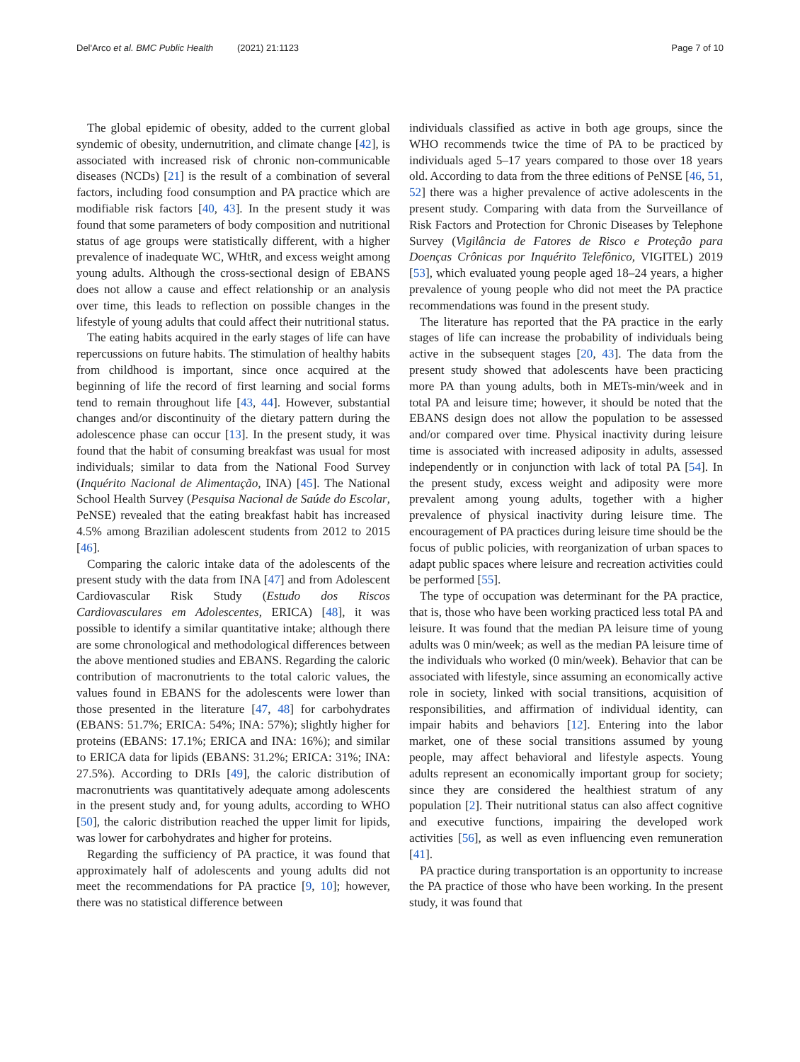Del'Arco et al. BMC Public Health (2021) 21:1123
Page 7 of 10
The global epidemic of obesity, added to the current global syndemic of obesity, undernutrition, and climate change [42], is associated with increased risk of chronic non-communicable diseases (NCDs) [21] is the result of a combination of several factors, including food consumption and PA practice which are modifiable risk factors [40, 43]. In the present study it was found that some parameters of body composition and nutritional status of age groups were statistically different, with a higher prevalence of inadequate WC, WHtR, and excess weight among young adults. Although the cross-sectional design of EBANS does not allow a cause and effect relationship or an analysis over time, this leads to reflection on possible changes in the lifestyle of young adults that could affect their nutritional status.
The eating habits acquired in the early stages of life can have repercussions on future habits. The stimulation of healthy habits from childhood is important, since once acquired at the beginning of life the record of first learning and social forms tend to remain throughout life [43, 44]. However, substantial changes and/or discontinuity of the dietary pattern during the adolescence phase can occur [13]. In the present study, it was found that the habit of consuming breakfast was usual for most individuals; similar to data from the National Food Survey (Inquérito Nacional de Alimentação, INA) [45]. The National School Health Survey (Pesquisa Nacional de Saúde do Escolar, PeNSE) revealed that the eating breakfast habit has increased 4.5% among Brazilian adolescent students from 2012 to 2015 [46].
Comparing the caloric intake data of the adolescents of the present study with the data from INA [47] and from Adolescent Cardiovascular Risk Study (Estudo dos Riscos Cardiovasculares em Adolescentes, ERICA) [48], it was possible to identify a similar quantitative intake; although there are some chronological and methodological differences between the above mentioned studies and EBANS. Regarding the caloric contribution of macronutrients to the total caloric values, the values found in EBANS for the adolescents were lower than those presented in the literature [47, 48] for carbohydrates (EBANS: 51.7%; ERICA: 54%; INA: 57%); slightly higher for proteins (EBANS: 17.1%; ERICA and INA: 16%); and similar to ERICA data for lipids (EBANS: 31.2%; ERICA: 31%; INA: 27.5%). According to DRIs [49], the caloric distribution of macronutrients was quantitatively adequate among adolescents in the present study and, for young adults, according to WHO [50], the caloric distribution reached the upper limit for lipids, was lower for carbohydrates and higher for proteins.
Regarding the sufficiency of PA practice, it was found that approximately half of adolescents and young adults did not meet the recommendations for PA practice [9, 10]; however, there was no statistical difference between
individuals classified as active in both age groups, since the WHO recommends twice the time of PA to be practiced by individuals aged 5–17 years compared to those over 18 years old. According to data from the three editions of PeNSE [46, 51, 52] there was a higher prevalence of active adolescents in the present study. Comparing with data from the Surveillance of Risk Factors and Protection for Chronic Diseases by Telephone Survey (Vigilância de Fatores de Risco e Proteção para Doenças Crônicas por Inquérito Telefônico, VIGITEL) 2019 [53], which evaluated young people aged 18–24 years, a higher prevalence of young people who did not meet the PA practice recommendations was found in the present study.
The literature has reported that the PA practice in the early stages of life can increase the probability of individuals being active in the subsequent stages [20, 43]. The data from the present study showed that adolescents have been practicing more PA than young adults, both in METs-min/week and in total PA and leisure time; however, it should be noted that the EBANS design does not allow the population to be assessed and/or compared over time. Physical inactivity during leisure time is associated with increased adiposity in adults, assessed independently or in conjunction with lack of total PA [54]. In the present study, excess weight and adiposity were more prevalent among young adults, together with a higher prevalence of physical inactivity during leisure time. The encouragement of PA practices during leisure time should be the focus of public policies, with reorganization of urban spaces to adapt public spaces where leisure and recreation activities could be performed [55].
The type of occupation was determinant for the PA practice, that is, those who have been working practiced less total PA and leisure. It was found that the median PA leisure time of young adults was 0 min/week; as well as the median PA leisure time of the individuals who worked (0 min/week). Behavior that can be associated with lifestyle, since assuming an economically active role in society, linked with social transitions, acquisition of responsibilities, and affirmation of individual identity, can impair habits and behaviors [12]. Entering into the labor market, one of these social transitions assumed by young people, may affect behavioral and lifestyle aspects. Young adults represent an economically important group for society; since they are considered the healthiest stratum of any population [2]. Their nutritional status can also affect cognitive and executive functions, impairing the developed work activities [56], as well as even influencing even remuneration [41].
PA practice during transportation is an opportunity to increase the PA practice of those who have been working. In the present study, it was found that